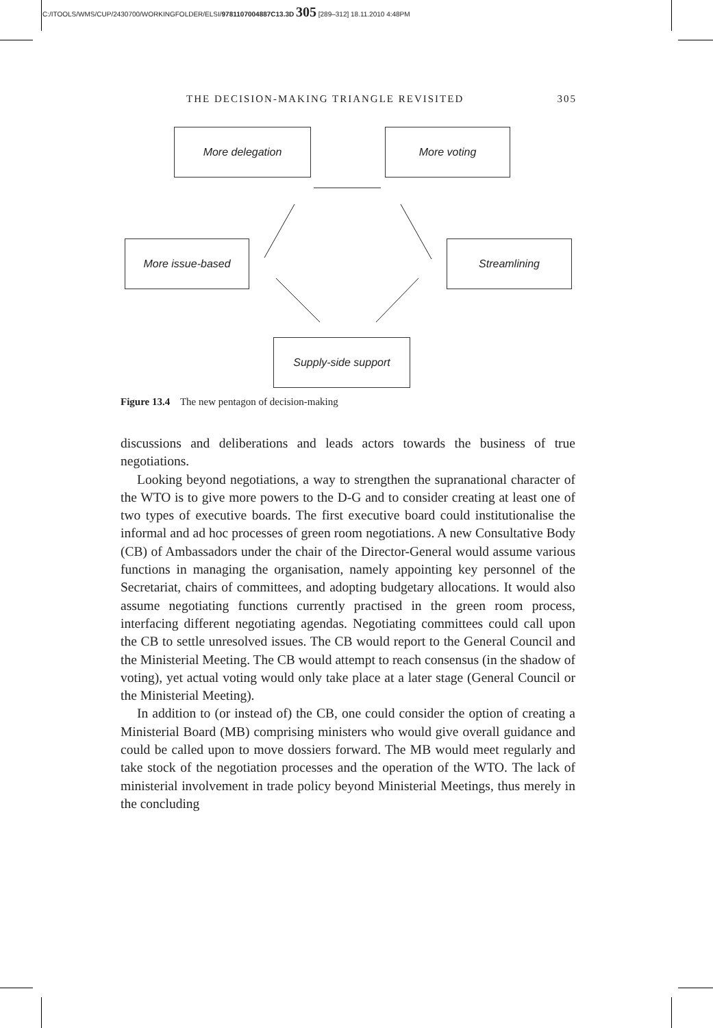C:/ITOOLS/WMS/CUP/2430700/WORKINGFOLDER/ELSI/9781107004887C13.3D 305 [289–312] 18.11.2010 4:48PM
THE DECISION-MAKING TRIANGLE REVISITED 305
More delegation More voting
More issue-based Streamlining
Supply-side support
Figure 13.4 The new pentagon of decision-making
discussions and deliberations and leads actors towards the business of true negotiations.
Looking beyond negotiations, a way to strengthen the supranational character of the WTO is to give more powers to the D-G and to consider creating at least one of two types of executive boards. The first executive board could institutionalise the informal and ad hoc processes of green room negotiations. A new Consultative Body (CB) of Ambassadors under the chair of the Director-General would assume various functions in managing the organisation, namely appointing key personnel of the Secretariat, chairs of committees, and adopting budgetary allocations. It would also assume negotiating functions currently practised in the green room process, interfacing different negotiating agendas. Negotiating committees could call upon the CB to settle unresolved issues. The CB would report to the General Council and the Ministerial Meeting. The CB would attempt to reach consensus (in the shadow of voting), yet actual voting would only take place at a later stage (General Council or the Ministerial Meeting).
In addition to (or instead of) the CB, one could consider the option of creating a Ministerial Board (MB) comprising ministers who would give overall guidance and could be called upon to move dossiers forward. The MB would meet regularly and take stock of the negotiation processes and the operation of the WTO. The lack of ministerial involvement in trade policy beyond Ministerial Meetings, thus merely in the concluding